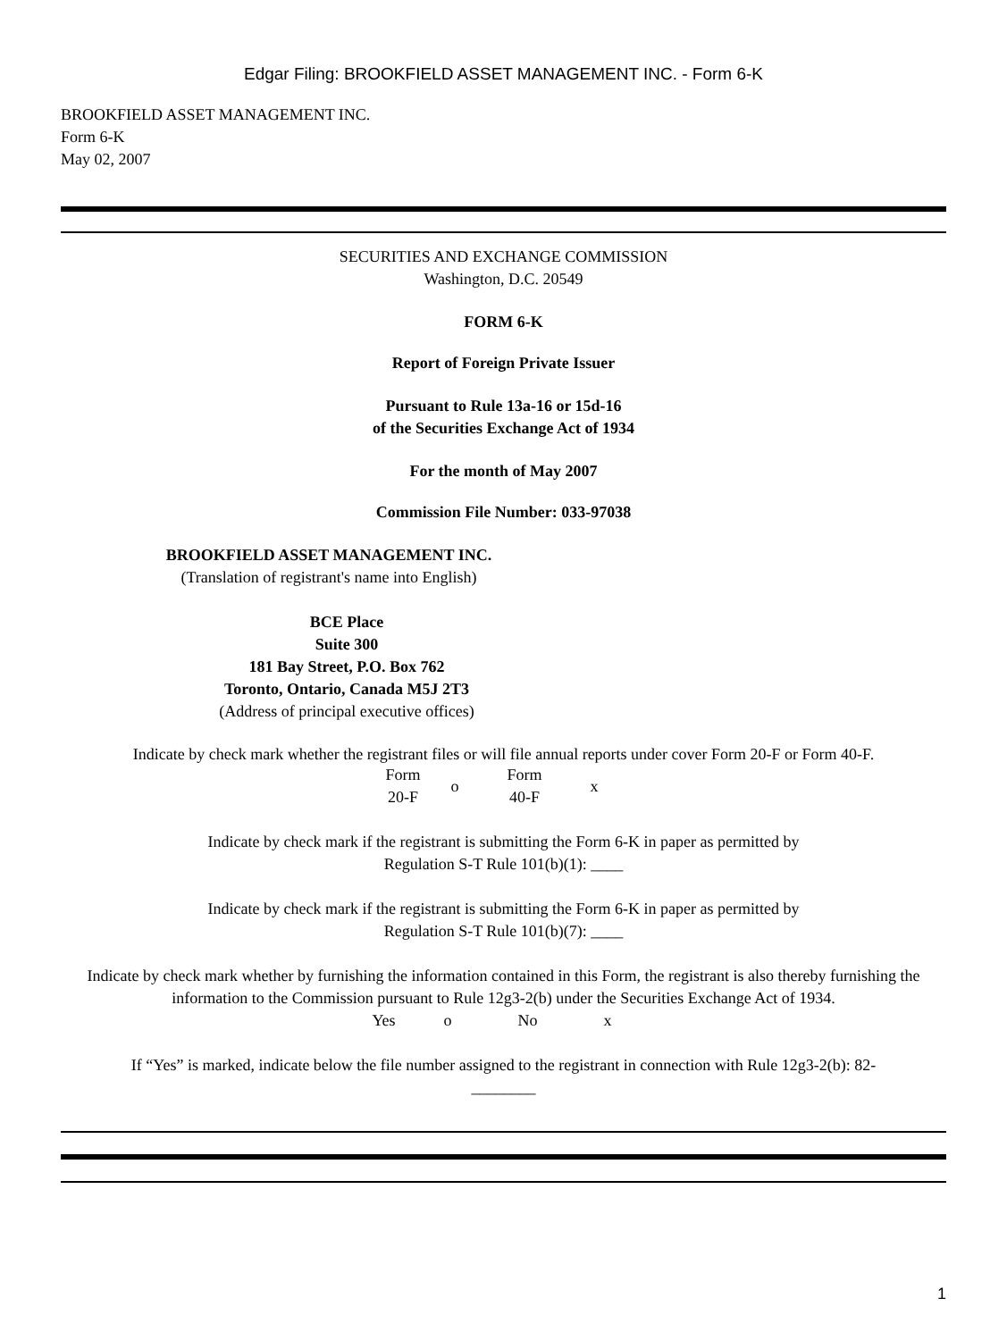Edgar Filing: BROOKFIELD ASSET MANAGEMENT INC. - Form 6-K
BROOKFIELD ASSET MANAGEMENT INC.
Form 6-K
May 02, 2007
SECURITIES AND EXCHANGE COMMISSION
Washington, D.C. 20549
FORM 6-K
Report of Foreign Private Issuer
Pursuant to Rule 13a-16 or 15d-16
of the Securities Exchange Act of 1934
For the month of May 2007
Commission File Number: 033-97038
BROOKFIELD ASSET MANAGEMENT INC.
(Translation of registrant's name into English)
BCE Place
Suite 300
181 Bay Street, P.O. Box 762
Toronto, Ontario, Canada M5J 2T3
(Address of principal executive offices)
Indicate by check mark whether the registrant files or will file annual reports under cover Form 20-F or Form 40-F.
| Form 20-F | o | Form 40-F | x |
Indicate by check mark if the registrant is submitting the Form 6-K in paper as permitted by
Regulation S-T Rule 101(b)(1): ____
Indicate by check mark if the registrant is submitting the Form 6-K in paper as permitted by
Regulation S-T Rule 101(b)(7): ____
Indicate by check mark whether by furnishing the information contained in this Form, the registrant is also thereby furnishing the information to the Commission pursuant to Rule 12g3-2(b) under the Securities Exchange Act of 1934.
| Yes | o | No | x |
If “Yes” is marked, indicate below the file number assigned to the registrant in connection with Rule 12g3-2(b): 82-
________
1